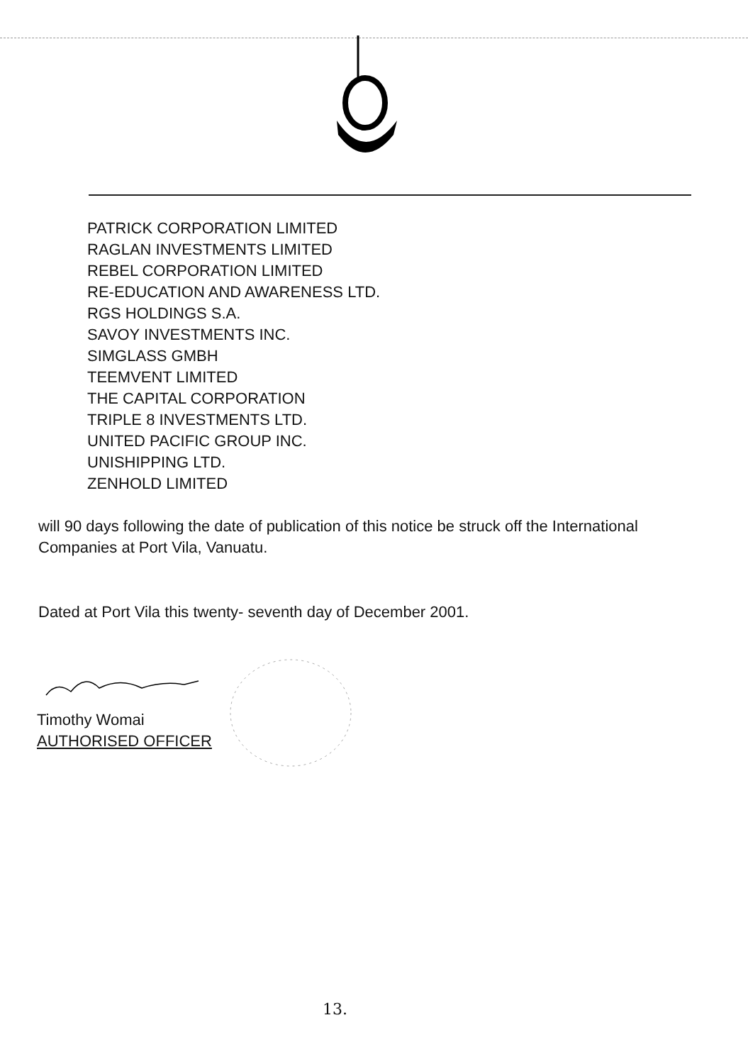PATRICK CORPORATION LIMITED
RAGLAN INVESTMENTS LIMITED
REBEL CORPORATION LIMITED
RE-EDUCATION AND AWARENESS LTD.
RGS HOLDINGS S.A.
SAVOY INVESTMENTS INC.
SIMGLASS GMBH
TEEMVENT LIMITED
THE CAPITAL CORPORATION
TRIPLE 8 INVESTMENTS LTD.
UNITED PACIFIC GROUP INC.
UNISHIPPING LTD.
ZENHOLD LIMITED
will 90 days following the date of publication of this notice be struck off the International Companies at Port Vila, Vanuatu.
Dated at Port Vila this twenty- seventh day of December 2001.
Timothy Womai
AUTHORISED OFFICER
13.